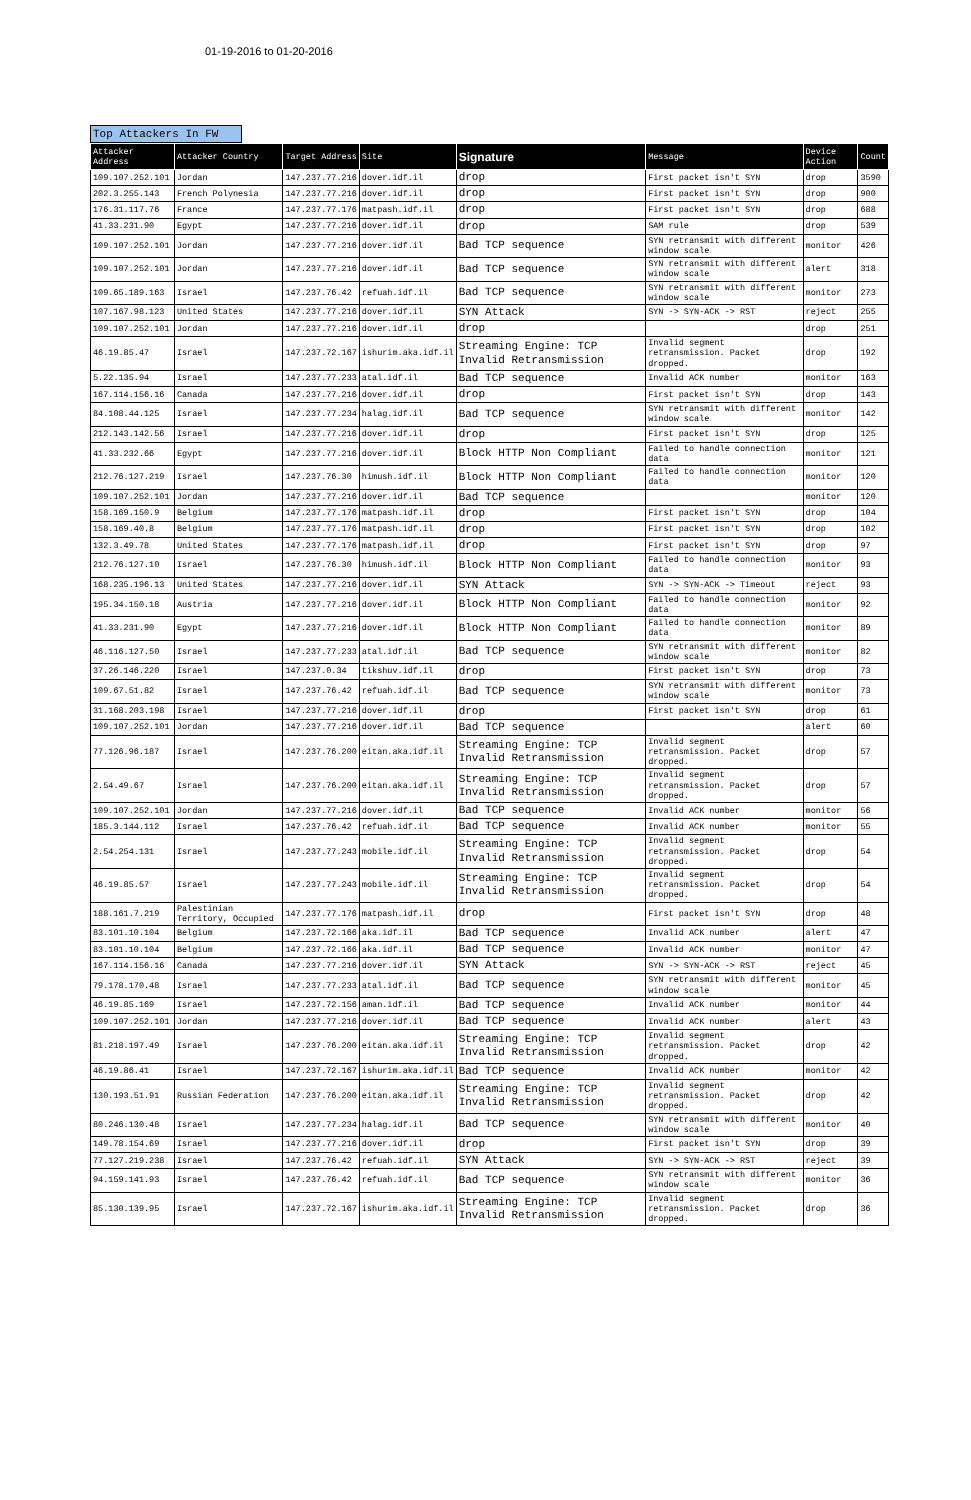01-19-2016 to 01-20-2016
Top Attackers In FW
| Attacker Address | Attacker Country | Target Address | Site | Signature | Message | Device Action | Count |
| --- | --- | --- | --- | --- | --- | --- | --- |
| 109.107.252.101 | Jordan | 147.237.77.216 | dover.idf.il | drop | First packet isn't SYN | drop | 3590 |
| 202.3.255.143 | French Polynesia | 147.237.77.216 | dover.idf.il | drop | First packet isn't SYN | drop | 900 |
| 176.31.117.76 | France | 147.237.77.176 | matpash.idf.il | drop | First packet isn't SYN | drop | 688 |
| 41.33.231.90 | Egypt | 147.237.77.216 | dover.idf.il | drop | SAM rule | drop | 539 |
| 109.107.252.101 | Jordan | 147.237.77.216 | dover.idf.il | Bad TCP sequence | SYN retransmit with different window scale | monitor | 426 |
| 109.107.252.101 | Jordan | 147.237.77.216 | dover.idf.il | Bad TCP sequence | SYN retransmit with different window scale | alert | 318 |
| 109.65.189.163 | Israel | 147.237.76.42 | refuah.idf.il | Bad TCP sequence | SYN retransmit with different window scale | monitor | 273 |
| 107.167.98.123 | United States | 147.237.77.216 | dover.idf.il | SYN Attack | SYN -> SYN-ACK -> RST | reject | 255 |
| 109.107.252.101 | Jordan | 147.237.77.216 | dover.idf.il | drop | | drop | 251 |
| 46.19.85.47 | Israel | 147.237.72.167 | ishurim.aka.idf.il | Streaming Engine: TCP Invalid Retransmission | Invalid segment retransmission. Packet dropped. | drop | 192 |
| 5.22.135.94 | Israel | 147.237.77.233 | atal.idf.il | Bad TCP sequence | Invalid ACK number | monitor | 163 |
| 167.114.156.16 | Canada | 147.237.77.216 | dover.idf.il | drop | First packet isn't SYN | drop | 143 |
| 84.108.44.125 | Israel | 147.237.77.234 | halag.idf.il | Bad TCP sequence | SYN retransmit with different window scale | monitor | 142 |
| 212.143.142.56 | Israel | 147.237.77.216 | dover.idf.il | drop | First packet isn't SYN | drop | 125 |
| 41.33.232.66 | Egypt | 147.237.77.216 | dover.idf.il | Block HTTP Non Compliant | Failed to handle connection data | monitor | 121 |
| 212.76.127.219 | Israel | 147.237.76.30 | himush.idf.il | Block HTTP Non Compliant | Failed to handle connection data | monitor | 120 |
| 109.107.252.101 | Jordan | 147.237.77.216 | dover.idf.il | Bad TCP sequence | | monitor | 120 |
| 158.169.150.9 | Belgium | 147.237.77.176 | matpash.idf.il | drop | First packet isn't SYN | drop | 104 |
| 158.169.40.8 | Belgium | 147.237.77.176 | matpash.idf.il | drop | First packet isn't SYN | drop | 102 |
| 132.3.49.78 | United States | 147.237.77.176 | matpash.idf.il | drop | First packet isn't SYN | drop | 97 |
| 212.76.127.10 | Israel | 147.237.76.30 | himush.idf.il | Block HTTP Non Compliant | Failed to handle connection data | monitor | 93 |
| 168.235.196.13 | United States | 147.237.77.216 | dover.idf.il | SYN Attack | SYN -> SYN-ACK -> Timeout | reject | 93 |
| 195.34.150.18 | Austria | 147.237.77.216 | dover.idf.il | Block HTTP Non Compliant | Failed to handle connection data | monitor | 92 |
| 41.33.231.90 | Egypt | 147.237.77.216 | dover.idf.il | Block HTTP Non Compliant | Failed to handle connection data | monitor | 89 |
| 46.116.127.50 | Israel | 147.237.77.233 | atal.idf.il | Bad TCP sequence | SYN retransmit with different window scale | monitor | 82 |
| 37.26.146.220 | Israel | 147.237.0.34 | tikshuv.idf.il | drop | First packet isn't SYN | drop | 73 |
| 109.67.51.82 | Israel | 147.237.76.42 | refuah.idf.il | Bad TCP sequence | SYN retransmit with different window scale | monitor | 73 |
| 31.168.203.198 | Israel | 147.237.77.216 | dover.idf.il | drop | First packet isn't SYN | drop | 61 |
| 109.107.252.101 | Jordan | 147.237.77.216 | dover.idf.il | Bad TCP sequence | | alert | 60 |
| 77.126.96.187 | Israel | 147.237.76.200 | eitan.aka.idf.il | Streaming Engine: TCP Invalid Retransmission | Invalid segment retransmission. Packet dropped. | drop | 57 |
| 2.54.49.67 | Israel | 147.237.76.200 | eitan.aka.idf.il | Streaming Engine: TCP Invalid Retransmission | Invalid segment retransmission. Packet dropped. | drop | 57 |
| 109.107.252.101 | Jordan | 147.237.77.216 | dover.idf.il | Bad TCP sequence | Invalid ACK number | monitor | 56 |
| 185.3.144.112 | Israel | 147.237.76.42 | refuah.idf.il | Bad TCP sequence | Invalid ACK number | monitor | 55 |
| 2.54.254.131 | Israel | 147.237.77.243 | mobile.idf.il | Streaming Engine: TCP Invalid Retransmission | Invalid segment retransmission. Packet dropped. | drop | 54 |
| 46.19.85.57 | Israel | 147.237.77.243 | mobile.idf.il | Streaming Engine: TCP Invalid Retransmission | Invalid segment retransmission. Packet dropped. | drop | 54 |
| 188.161.7.219 | Palestinian Territory, Occupied | 147.237.77.176 | matpash.idf.il | drop | First packet isn't SYN | drop | 48 |
| 83.101.10.104 | Belgium | 147.237.72.166 | aka.idf.il | Bad TCP sequence | Invalid ACK number | alert | 47 |
| 83.101.10.104 | Belgium | 147.237.72.166 | aka.idf.il | Bad TCP sequence | Invalid ACK number | monitor | 47 |
| 167.114.156.16 | Canada | 147.237.77.216 | dover.idf.il | SYN Attack | SYN -> SYN-ACK -> RST | reject | 45 |
| 79.178.170.48 | Israel | 147.237.77.233 | atal.idf.il | Bad TCP sequence | SYN retransmit with different window scale | monitor | 45 |
| 46.19.85.169 | Israel | 147.237.72.156 | aman.idf.il | Bad TCP sequence | Invalid ACK number | monitor | 44 |
| 109.107.252.101 | Jordan | 147.237.77.216 | dover.idf.il | Bad TCP sequence | Invalid ACK number | alert | 43 |
| 81.218.197.49 | Israel | 147.237.76.200 | eitan.aka.idf.il | Streaming Engine: TCP Invalid Retransmission | Invalid segment retransmission. Packet dropped. | drop | 42 |
| 46.19.86.41 | Israel | 147.237.72.167 | ishurim.aka.idf.il | Bad TCP sequence | Invalid ACK number | monitor | 42 |
| 130.193.51.91 | Russian Federation | 147.237.76.200 | eitan.aka.idf.il | Streaming Engine: TCP Invalid Retransmission | Invalid segment retransmission. Packet dropped. | drop | 42 |
| 80.246.130.48 | Israel | 147.237.77.234 | halag.idf.il | Bad TCP sequence | SYN retransmit with different window scale | monitor | 40 |
| 149.78.154.69 | Israel | 147.237.77.216 | dover.idf.il | drop | First packet isn't SYN | drop | 39 |
| 77.127.219.238 | Israel | 147.237.76.42 | refuah.idf.il | SYN Attack | SYN -> SYN-ACK -> RST | reject | 39 |
| 94.159.141.93 | Israel | 147.237.76.42 | refuah.idf.il | Bad TCP sequence | SYN retransmit with different window scale | monitor | 36 |
| 85.130.139.95 | Israel | 147.237.72.167 | ishurim.aka.idf.il | Streaming Engine: TCP Invalid Retransmission | Invalid segment retransmission. Packet dropped. | drop | 36 |